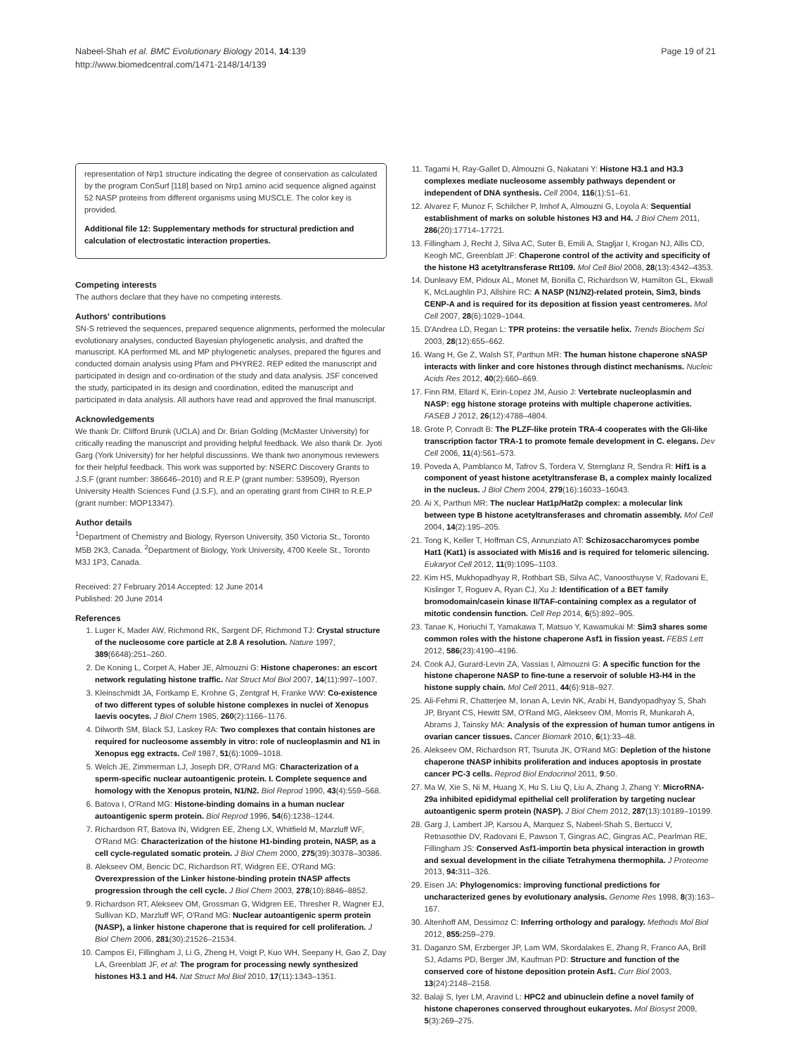Nabeel-Shah et al. BMC Evolutionary Biology 2014, 14:139
http://www.biomedcentral.com/1471-2148/14/139
Page 19 of 21
representation of Nrp1 structure indicating the degree of conservation as calculated by the program ConSurf [118] based on Nrp1 amino acid sequence aligned against 52 NASP proteins from different organisms using MUSCLE. The color key is provided.
Additional file 12: Supplementary methods for structural prediction and calculation of electrostatic interaction properties.
Competing interests
The authors declare that they have no competing interests.
Authors' contributions
SN-S retrieved the sequences, prepared sequence alignments, performed the molecular evolutionary analyses, conducted Bayesian phylogenetic analysis, and drafted the manuscript. KA performed ML and MP phylogenetic analyses, prepared the figures and conducted domain analysis using Pfam and PHYRE2. REP edited the manuscript and participated in design and co-ordination of the study and data analysis. JSF conceived the study, participated in its design and coordination, edited the manuscript and participated in data analysis. All authors have read and approved the final manuscript.
Acknowledgements
We thank Dr. Clifford Brunk (UCLA) and Dr. Brian Golding (McMaster University) for critically reading the manuscript and providing helpful feedback. We also thank Dr. Jyoti Garg (York University) for her helpful discussions. We thank two anonymous reviewers for their helpful feedback. This work was supported by: NSERC Discovery Grants to J.S.F (grant number: 386646–2010) and R.E.P (grant number: 539509), Ryerson University Health Sciences Fund (J.S.F), and an operating grant from CIHR to R.E.P (grant number: MOP13347).
Author details
<sup>1</sup> Department of Chemistry and Biology, Ryerson University, 350 Victoria St., Toronto M5B 2K3, Canada. <sup>2</sup>Department of Biology, York University, 4700 Keele St., Toronto M3J 1P3, Canada.
Received: 27 February 2014 Accepted: 12 June 2014
Published: 20 June 2014
References
1. Luger K, Mader AW, Richmond RK, Sargent DF, Richmond TJ: Crystal structure of the nucleosome core particle at 2.8 A resolution. Nature 1997, 389(6648):251–260.
2. De Koning L, Corpet A, Haber JE, Almouzni G: Histone chaperones: an escort network regulating histone traffic. Nat Struct Mol Biol 2007, 14(11):997–1007.
3. Kleinschmidt JA, Fortkamp E, Krohne G, Zentgraf H, Franke WW: Co-existence of two different types of soluble histone complexes in nuclei of Xenopus laevis oocytes. J Biol Chem 1985, 260(2):1166–1176.
4. Dilworth SM, Black SJ, Laskey RA: Two complexes that contain histones are required for nucleosome assembly in vitro: role of nucleoplasmin and N1 in Xenopus egg extracts. Cell 1987, 51(6):1009–1018.
5. Welch JE, Zimmerman LJ, Joseph DR, O'Rand MG: Characterization of a sperm-specific nuclear autoantigenic protein. I. Complete sequence and homology with the Xenopus protein, N1/N2. Biol Reprod 1990, 43(4):559–568.
6. Batova I, O'Rand MG: Histone-binding domains in a human nuclear autoantigenic sperm protein. Biol Reprod 1996, 54(6):1238–1244.
7. Richardson RT, Batova IN, Widgren EE, Zheng LX, Whitfield M, Marzluff WF, O'Rand MG: Characterization of the histone H1-binding protein, NASP, as a cell cycle-regulated somatic protein. J Biol Chem 2000, 275(39):30378–30386.
8. Alekseev OM, Bencic DC, Richardson RT, Widgren EE, O'Rand MG: Overexpression of the Linker histone-binding protein tNASP affects progression through the cell cycle. J Biol Chem 2003, 278(10):8846–8852.
9. Richardson RT, Alekseev OM, Grossman G, Widgren EE, Thresher R, Wagner EJ, Sullivan KD, Marzluff WF, O'Rand MG: Nuclear autoantigenic sperm protein (NASP), a linker histone chaperone that is required for cell proliferation. J Biol Chem 2006, 281(30):21526–21534.
10. Campos EI, Fillingham J, Li G, Zheng H, Voigt P, Kuo WH, Seepany H, Gao Z, Day LA, Greenblatt JF, et al: The program for processing newly synthesized histones H3.1 and H4. Nat Struct Mol Biol 2010, 17(11):1343–1351.
11. Tagami H, Ray-Gallet D, Almouzni G, Nakatani Y: Histone H3.1 and H3.3 complexes mediate nucleosome assembly pathways dependent or independent of DNA synthesis. Cell 2004, 116(1):51–61.
12. Alvarez F, Munoz F, Schilcher P, Imhof A, Almouzni G, Loyola A: Sequential establishment of marks on soluble histones H3 and H4. J Biol Chem 2011, 286(20):17714–17721.
13. Fillingham J, Recht J, Silva AC, Suter B, Emili A, Stagljar I, Krogan NJ, Allis CD, Keogh MC, Greenblatt JF: Chaperone control of the activity and specificity of the histone H3 acetyltransferase Rtt109. Mol Cell Biol 2008, 28(13):4342–4353.
14. Dunleavy EM, Pidoux AL, Monet M, Bonilla C, Richardson W, Hamilton GL, Ekwall K, McLaughlin PJ, Allshire RC: A NASP (N1/N2)-related protein, Sim3, binds CENP-A and is required for its deposition at fission yeast centromeres. Mol Cell 2007, 28(6):1029–1044.
15. D'Andrea LD, Regan L: TPR proteins: the versatile helix. Trends Biochem Sci 2003, 28(12):655–662.
16. Wang H, Ge Z, Walsh ST, Parthun MR: The human histone chaperone sNASP interacts with linker and core histones through distinct mechanisms. Nucleic Acids Res 2012, 40(2):660–669.
17. Finn RM, Ellard K, Eirin-Lopez JM, Ausio J: Vertebrate nucleoplasmin and NASP: egg histone storage proteins with multiple chaperone activities. FASEB J 2012, 26(12):4788–4804.
18. Grote P, Conradt B: The PLZF-like protein TRA-4 cooperates with the Gli-like transcription factor TRA-1 to promote female development in C. elegans. Dev Cell 2006, 11(4):561–573.
19. Poveda A, Pamblanco M, Tafrov S, Tordera V, Sternglanz R, Sendra R: Hif1 is a component of yeast histone acetyltransferase B, a complex mainly localized in the nucleus. J Biol Chem 2004, 279(16):16033–16043.
20. Ai X, Parthun MR: The nuclear Hat1p/Hat2p complex: a molecular link between type B histone acetyltransferases and chromatin assembly. Mol Cell 2004, 14(2):195–205.
21. Tong K, Keller T, Hoffman CS, Annunziato AT: Schizosaccharomyces pombe Hat1 (Kat1) is associated with Mis16 and is required for telomeric silencing. Eukaryot Cell 2012, 11(9):1095–1103.
22. Kim HS, Mukhopadhyay R, Rothbart SB, Silva AC, Vanoosthuyse V, Radovani E, Kislinger T, Roguev A, Ryan CJ, Xu J: Identification of a BET family bromodomain/casein kinase II/TAF-containing complex as a regulator of mitotic condensin function. Cell Rep 2014, 6(5):892–905.
23. Tanae K, Horiuchi T, Yamakawa T, Matsuo Y, Kawamukai M: Sim3 shares some common roles with the histone chaperone Asf1 in fission yeast. FEBS Lett 2012, 586(23):4190–4196.
24. Cook AJ, Gurard-Levin ZA, Vassias I, Almouzni G: A specific function for the histone chaperone NASP to fine-tune a reservoir of soluble H3-H4 in the histone supply chain. Mol Cell 2011, 44(6):918–927.
25. Ali-Fehmi R, Chatterjee M, Ionan A, Levin NK, Arabi H, Bandyopadhyay S, Shah JP, Bryant CS, Hewitt SM, O'Rand MG, Alekseev OM, Morris R, Munkarah A, Abrams J, Tainsky MA: Analysis of the expression of human tumor antigens in ovarian cancer tissues. Cancer Biomark 2010, 6(1):33–48.
26. Alekseev OM, Richardson RT, Tsuruta JK, O'Rand MG: Depletion of the histone chaperone tNASP inhibits proliferation and induces apoptosis in prostate cancer PC-3 cells. Reprod Biol Endocrinol 2011, 9:50.
27. Ma W, Xie S, Ni M, Huang X, Hu S, Liu Q, Liu A, Zhang J, Zhang Y: MicroRNA-29a inhibited epididymal epithelial cell proliferation by targeting nuclear autoantigenic sperm protein (NASP). J Biol Chem 2012, 287(13):10189–10199.
28. Garg J, Lambert JP, Karsou A, Marquez S, Nabeel-Shah S, Bertucci V, Retnasothie DV, Radovani E, Pawson T, Gingras AC, Gingras AC, Pearlman RE, Fillingham JS: Conserved Asf1-importin beta physical interaction in growth and sexual development in the ciliate Tetrahymena thermophila. J Proteome 2013, 94: 311–326.
29. Eisen JA: Phylogenomics: improving functional predictions for uncharacterized genes by evolutionary analysis. Genome Res 1998, 8(3):163–167.
30. Altenhoff AM, Dessimoz C: Inferring orthology and paralogy. Methods Mol Biol 2012, 855: 259–279.
31. Daganzo SM, Erzberger JP, Lam WM, Skordalakes E, Zhang R, Franco AA, Brill SJ, Adams PD, Berger JM, Kaufman PD: Structure and function of the conserved core of histone deposition protein Asf1. Curr Biol 2003, 13(24):2148–2158.
32. Balaji S, Iyer LM, Aravind L: HPC2 and ubinuclein define a novel family of histone chaperones conserved throughout eukaryotes. Mol Biosyst 2009, 5(3):269–275.